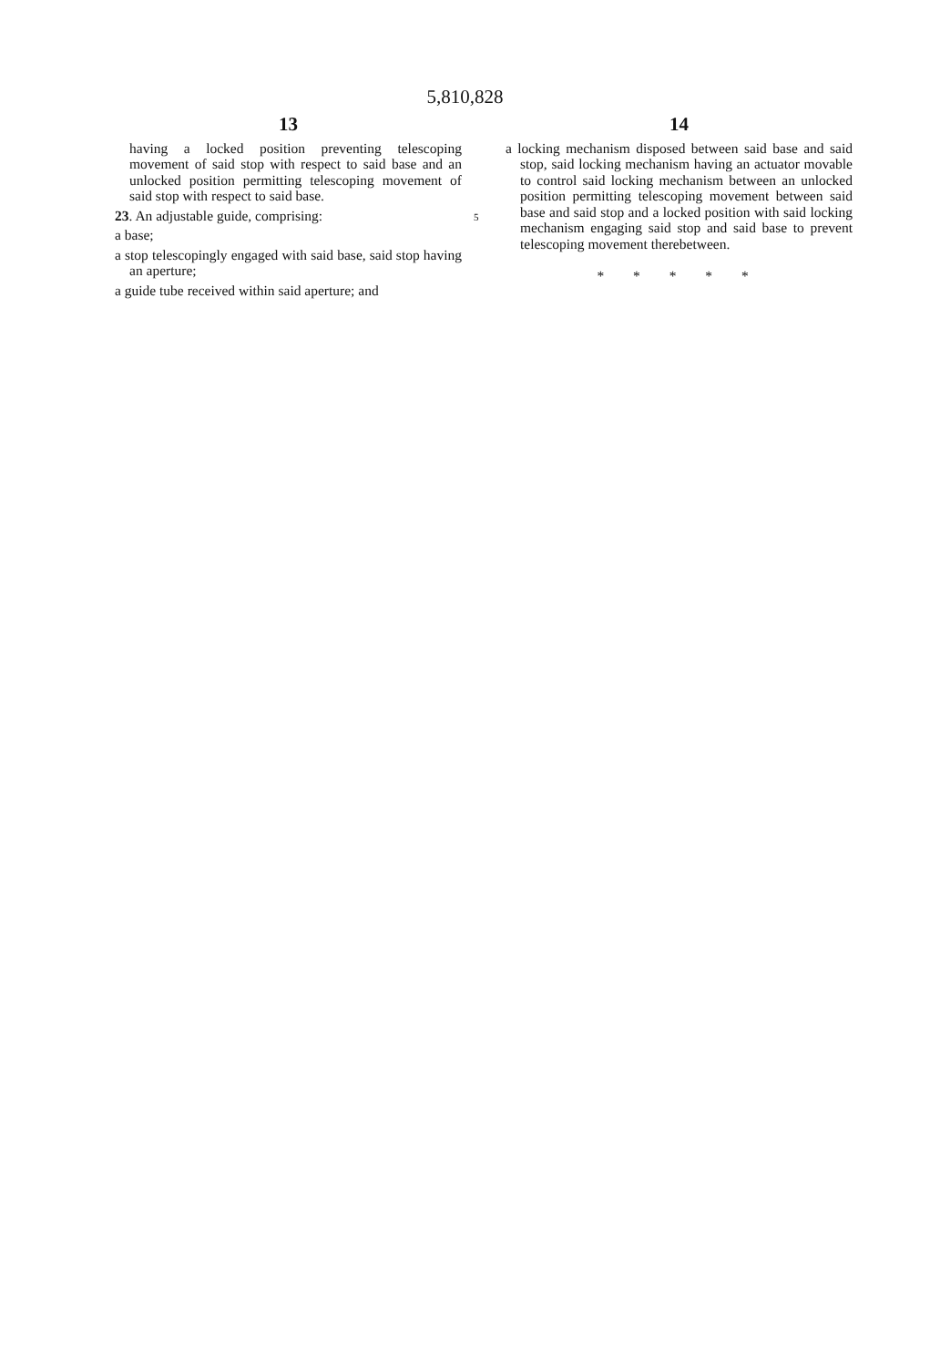5,810,828
13
having a locked position preventing telescoping movement of said stop with respect to said base and an unlocked position permitting telescoping movement of said stop with respect to said base.
23. An adjustable guide, comprising:
a base;
a stop telescopingly engaged with said base, said stop having an aperture;
a guide tube received within said aperture; and
14
a locking mechanism disposed between said base and said stop, said locking mechanism having an actuator movable to control said locking mechanism between an unlocked position permitting telescoping movement between said base and said stop and a locked position with said locking mechanism engaging said stop and said base to prevent telescoping movement therebetween.
* * * * *
5